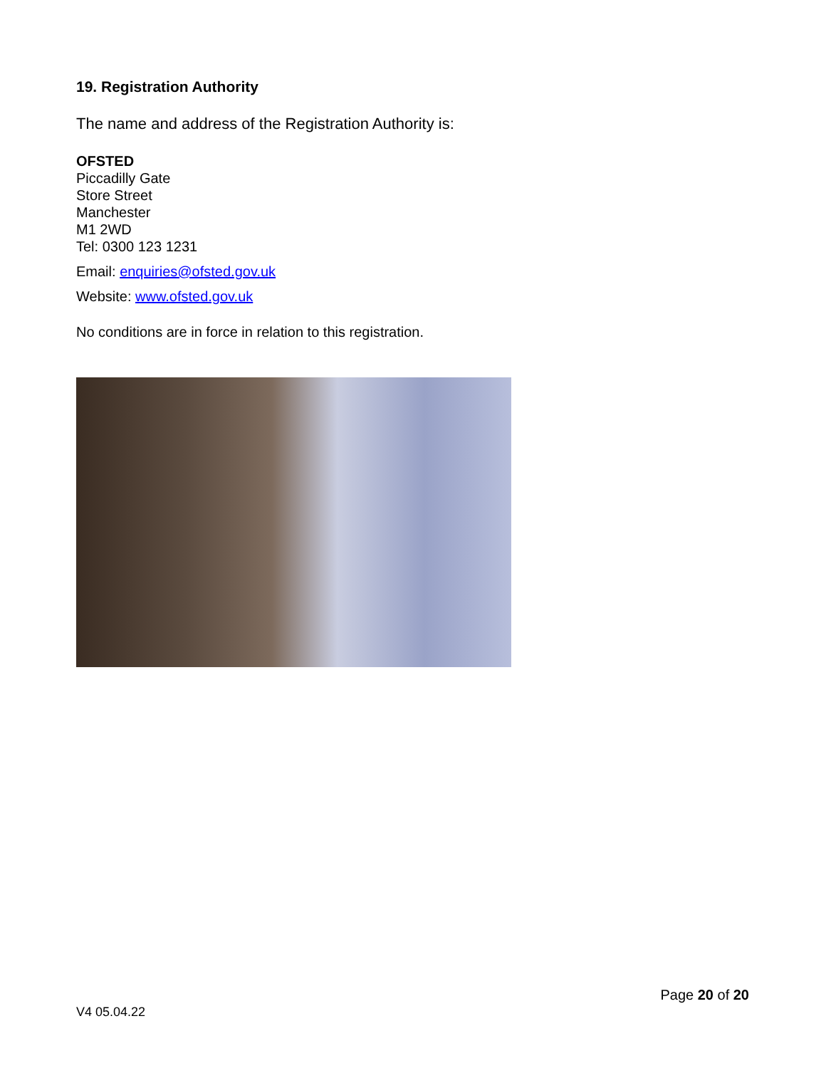19. Registration Authority
The name and address of the Registration Authority is:
OFSTED
Piccadilly Gate
Store Street
Manchester
M1 2WD
Tel: 0300 123 1231
Email: enquiries@ofsted.gov.uk
Website: www.ofsted.gov.uk
No conditions are in force in relation to this registration.
Page 20 of 20
V4 05.04.22